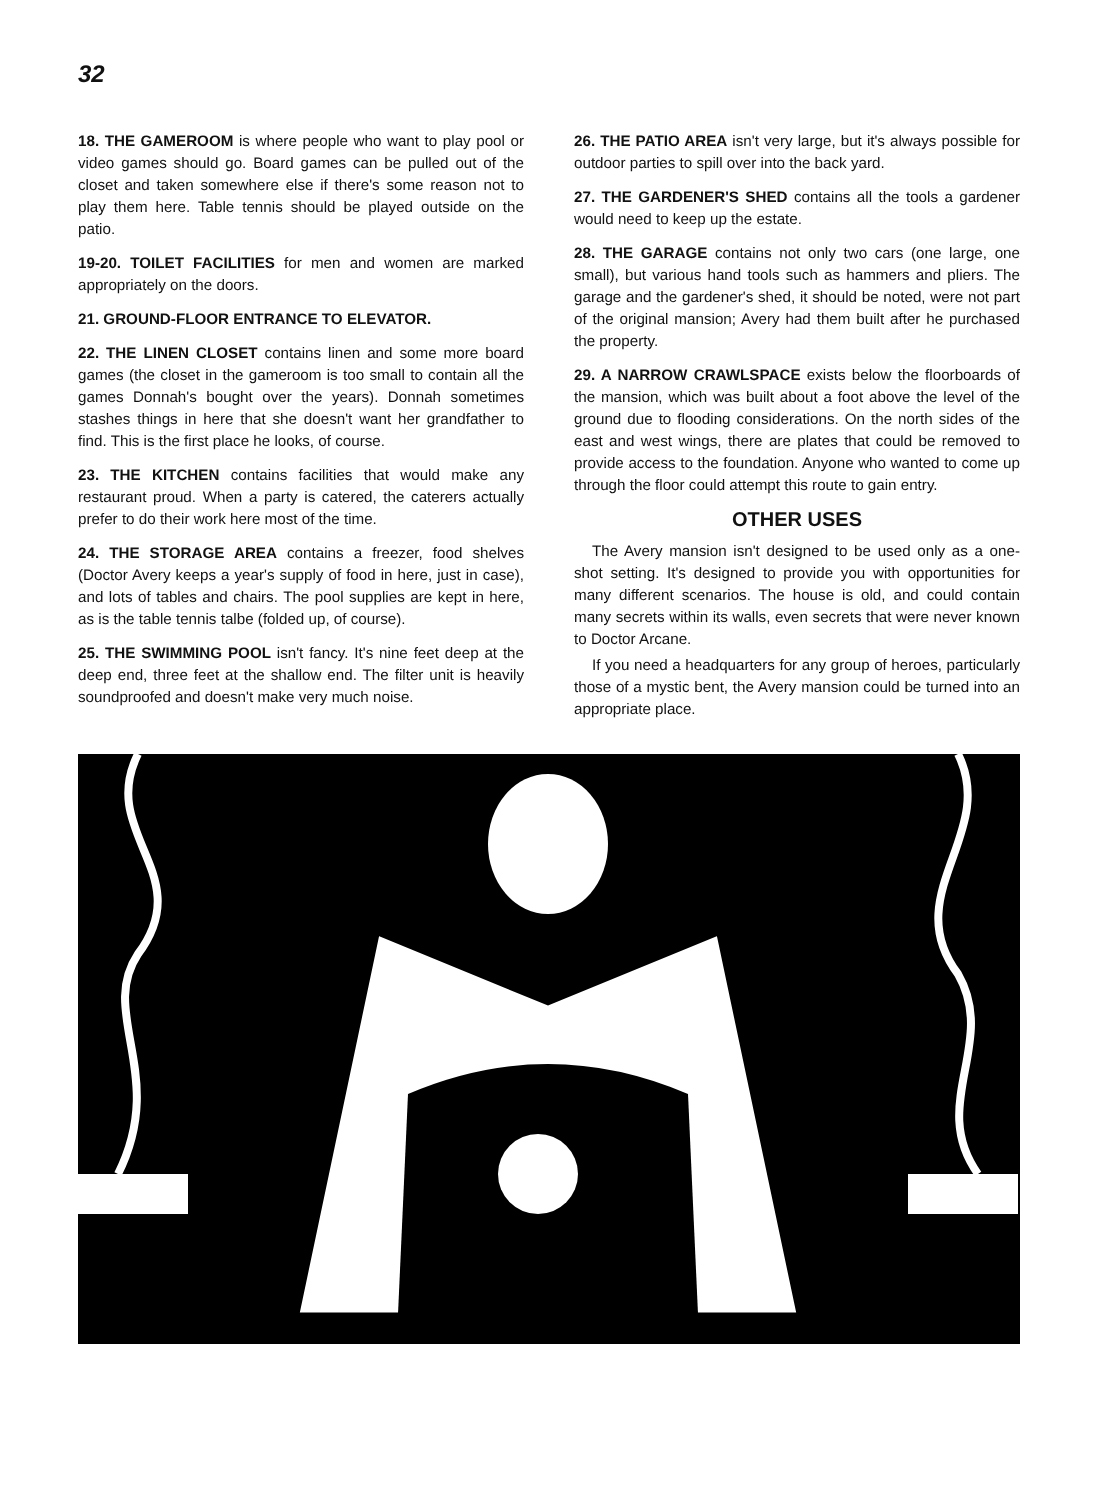32
18. THE GAMEROOM is where people who want to play pool or video games should go. Board games can be pulled out of the closet and taken somewhere else if there's some reason not to play them here. Table tennis should be played outside on the patio.
19-20. TOILET FACILITIES for men and women are marked appropriately on the doors.
21. GROUND-FLOOR ENTRANCE TO ELEVATOR.
22. THE LINEN CLOSET contains linen and some more board games (the closet in the gameroom is too small to contain all the games Donnah's bought over the years). Donnah sometimes stashes things in here that she doesn't want her grandfather to find. This is the first place he looks, of course.
23. THE KITCHEN contains facilities that would make any restaurant proud. When a party is catered, the caterers actually prefer to do their work here most of the time.
24. THE STORAGE AREA contains a freezer, food shelves (Doctor Avery keeps a year's supply of food in here, just in case), and lots of tables and chairs. The pool supplies are kept in here, as is the table tennis talbe (folded up, of course).
25. THE SWIMMING POOL isn't fancy. It's nine feet deep at the deep end, three feet at the shallow end. The filter unit is heavily soundproofed and doesn't make very much noise.
26. THE PATIO AREA isn't very large, but it's always possible for outdoor parties to spill over into the back yard.
27. THE GARDENER'S SHED contains all the tools a gardener would need to keep up the estate.
28. THE GARAGE contains not only two cars (one large, one small), but various hand tools such as hammers and pliers. The garage and the gardener's shed, it should be noted, were not part of the original mansion; Avery had them built after he purchased the property.
29. A NARROW CRAWLSPACE exists below the floorboards of the mansion, which was built about a foot above the level of the ground due to flooding considerations. On the north sides of the east and west wings, there are plates that could be removed to provide access to the foundation. Anyone who wanted to come up through the floor could attempt this route to gain entry.
OTHER USES
The Avery mansion isn't designed to be used only as a one-shot setting. It's designed to provide you with opportunities for many different scenarios. The house is old, and could contain many secrets within its walls, even secrets that were never known to Doctor Arcane.
If you need a headquarters for any group of heroes, particularly those of a mystic bent, the Avery mansion could be turned into an appropriate place.